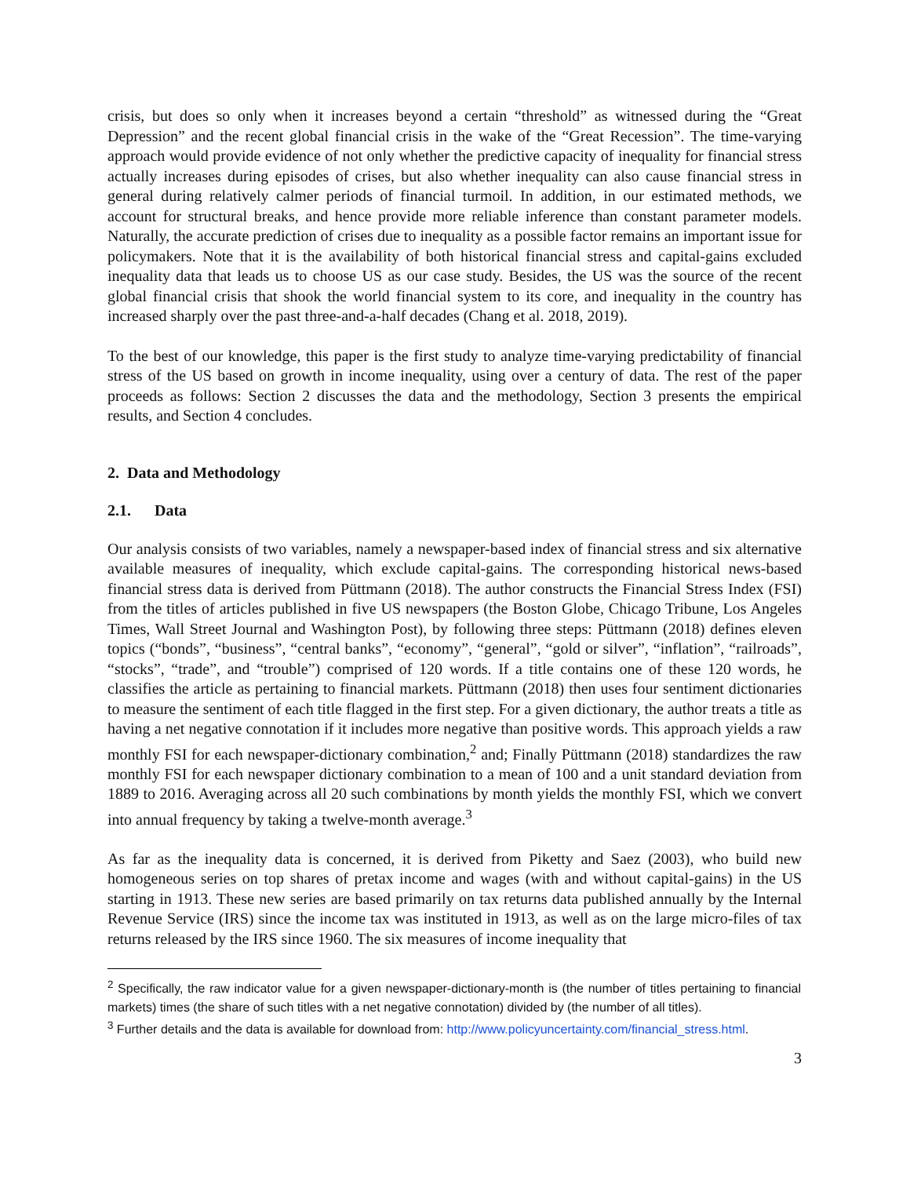crisis, but does so only when it increases beyond a certain “threshold” as witnessed during the “Great Depression” and the recent global financial crisis in the wake of the “Great Recession”. The time-varying approach would provide evidence of not only whether the predictive capacity of inequality for financial stress actually increases during episodes of crises, but also whether inequality can also cause financial stress in general during relatively calmer periods of financial turmoil. In addition, in our estimated methods, we account for structural breaks, and hence provide more reliable inference than constant parameter models. Naturally, the accurate prediction of crises due to inequality as a possible factor remains an important issue for policymakers. Note that it is the availability of both historical financial stress and capital-gains excluded inequality data that leads us to choose US as our case study. Besides, the US was the source of the recent global financial crisis that shook the world financial system to its core, and inequality in the country has increased sharply over the past three-and-a-half decades (Chang et al. 2018, 2019).
To the best of our knowledge, this paper is the first study to analyze time-varying predictability of financial stress of the US based on growth in income inequality, using over a century of data. The rest of the paper proceeds as follows: Section 2 discusses the data and the methodology, Section 3 presents the empirical results, and Section 4 concludes.
2. Data and Methodology
2.1. Data
Our analysis consists of two variables, namely a newspaper-based index of financial stress and six alternative available measures of inequality, which exclude capital-gains. The corresponding historical news-based financial stress data is derived from Püttmann (2018). The author constructs the Financial Stress Index (FSI) from the titles of articles published in five US newspapers (the Boston Globe, Chicago Tribune, Los Angeles Times, Wall Street Journal and Washington Post), by following three steps: Püttmann (2018) defines eleven topics (“bonds”, “business”, “central banks”, “economy”, “general”, “gold or silver”, “inflation”, “railroads”, “stocks”, “trade”, and “trouble”) comprised of 120 words. If a title contains one of these 120 words, he classifies the article as pertaining to financial markets. Püttmann (2018) then uses four sentiment dictionaries to measure the sentiment of each title flagged in the first step. For a given dictionary, the author treats a title as having a net negative connotation if it includes more negative than positive words. This approach yields a raw monthly FSI for each newspaper-dictionary combination,<sup>2</sup> and; Finally Püttmann (2018) standardizes the raw monthly FSI for each newspaper dictionary combination to a mean of 100 and a unit standard deviation from 1889 to 2016. Averaging across all 20 such combinations by month yields the monthly FSI, which we convert into annual frequency by taking a twelve-month average.<sup>3</sup>
As far as the inequality data is concerned, it is derived from Piketty and Saez (2003), who build new homogeneous series on top shares of pretax income and wages (with and without capital-gains) in the US starting in 1913. These new series are based primarily on tax returns data published annually by the Internal Revenue Service (IRS) since the income tax was instituted in 1913, as well as on the large micro-files of tax returns released by the IRS since 1960. The six measures of income inequality that
<sup>2</sup> Specifically, the raw indicator value for a given newspaper-dictionary-month is (the number of titles pertaining to financial markets) times (the share of such titles with a net negative connotation) divided by (the number of all titles).
<sup>3</sup> Further details and the data is available for download from: http://www.policyuncertainty.com/financial_stress.html.
3